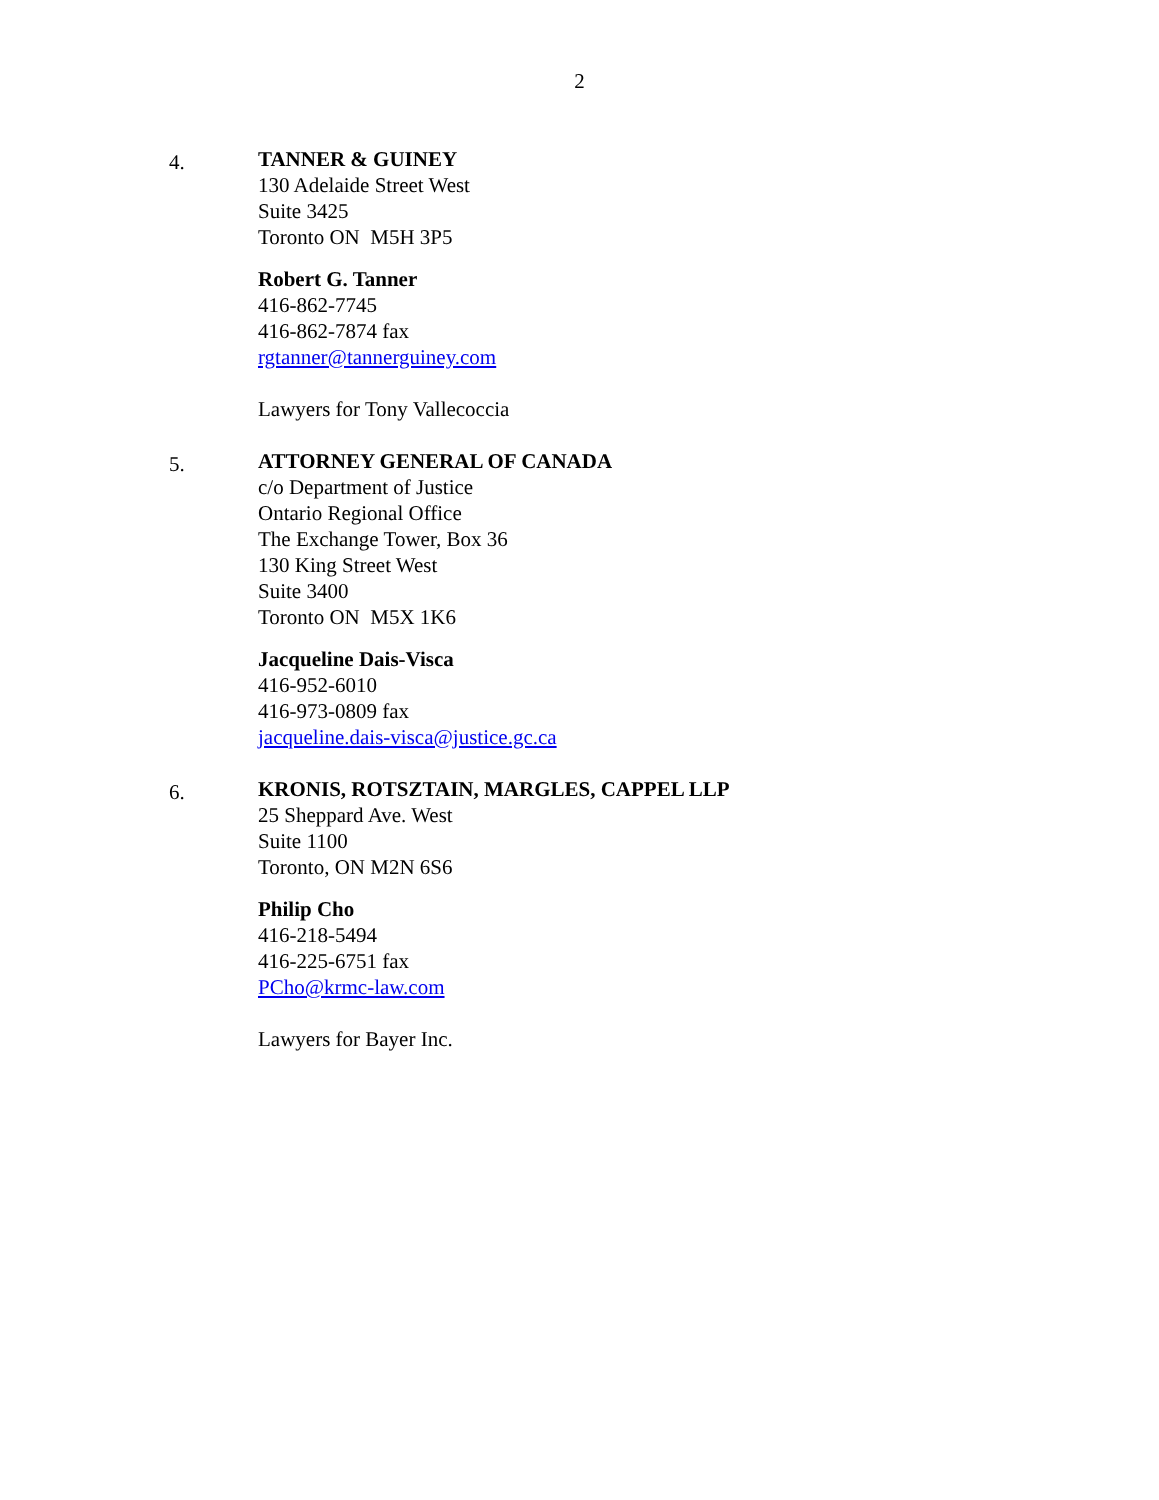2
4.
TANNER & GUINEY
130 Adelaide Street West
Suite 3425
Toronto ON M5H 3P5
Robert G. Tanner
416-862-7745
416-862-7874 fax
rgtanner@tannerguiney.com
Lawyers for Tony Vallecoccia
5.
ATTORNEY GENERAL OF CANADA
c/o Department of Justice
Ontario Regional Office
The Exchange Tower, Box 36
130 King Street West
Suite 3400
Toronto ON M5X 1K6
Jacqueline Dais-Visca
416-952-6010
416-973-0809 fax
jacqueline.dais-visca@justice.gc.ca
6.
KRONIS, ROTSZTAIN, MARGLES, CAPPEL LLP
25 Sheppard Ave. West
Suite 1100
Toronto, ON M2N 6S6
Philip Cho
416-218-5494
416-225-6751 fax
PCho@krmc-law.com
Lawyers for Bayer Inc.